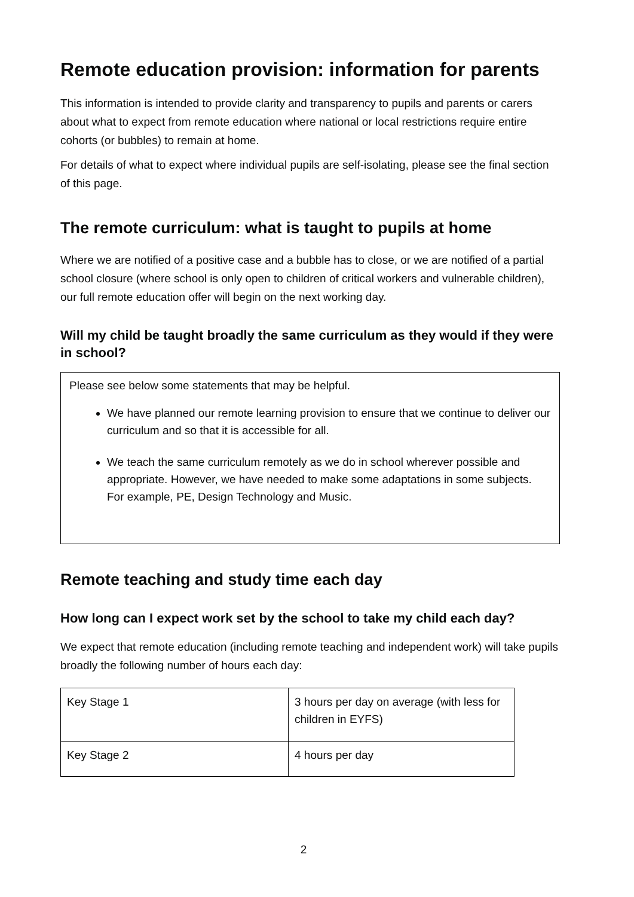Remote education provision: information for parents
This information is intended to provide clarity and transparency to pupils and parents or carers about what to expect from remote education where national or local restrictions require entire cohorts (or bubbles) to remain at home.
For details of what to expect where individual pupils are self-isolating, please see the final section of this page.
The remote curriculum: what is taught to pupils at home
Where we are notified of a positive case and a bubble has to close, or we are notified of a partial school closure (where school is only open to children of critical workers and vulnerable children), our full remote education offer will begin on the next working day.
Will my child be taught broadly the same curriculum as they would if they were in school?
Please see below some statements that may be helpful.
We have planned our remote learning provision to ensure that we continue to deliver our curriculum and so that it is accessible for all.
We teach the same curriculum remotely as we do in school wherever possible and appropriate. However, we have needed to make some adaptations in some subjects. For example, PE, Design Technology and Music.
Remote teaching and study time each day
How long can I expect work set by the school to take my child each day?
We expect that remote education (including remote teaching and independent work) will take pupils broadly the following number of hours each day:
| Key Stage 1 | 3 hours per day on average (with less for children in EYFS) |
| Key Stage 2 | 4 hours per day |
2